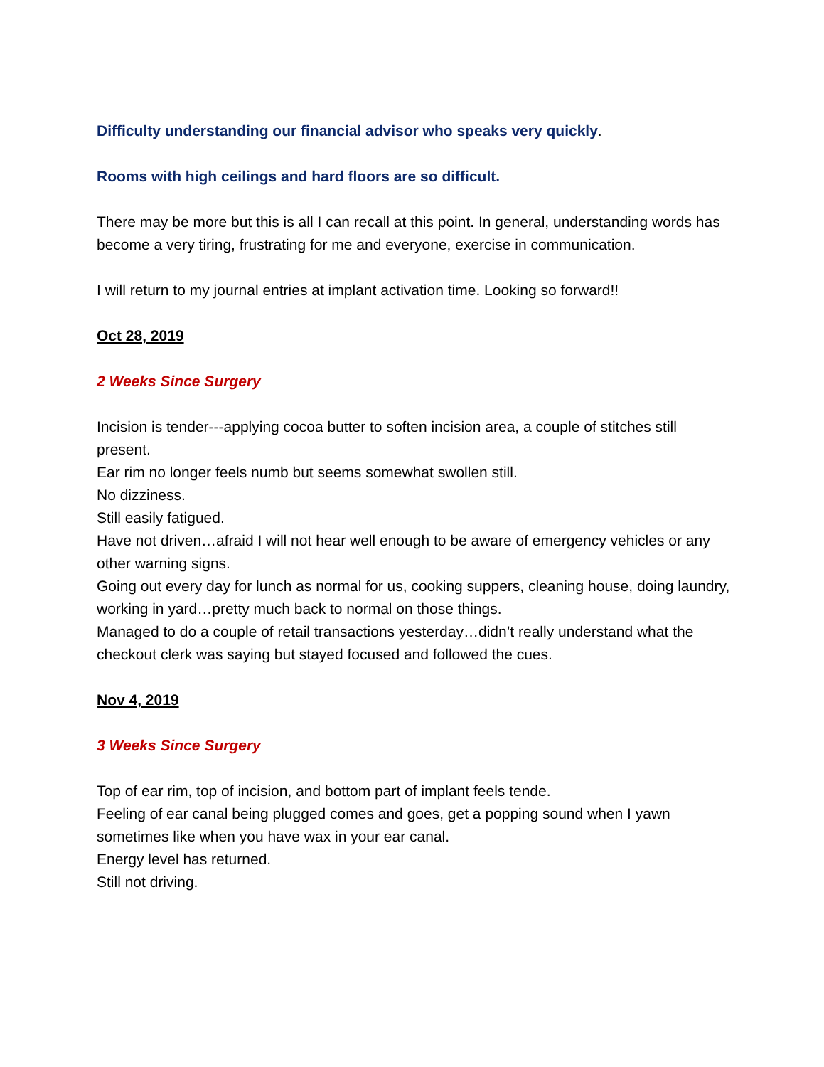Difficulty understanding our financial advisor who speaks very quickly.
Rooms with high ceilings and hard floors are so difficult.
There may be more but this is all I can recall at this point. In general, understanding words has become a very tiring, frustrating for me and everyone, exercise in communication.
I will return to my journal entries at implant activation time. Looking so forward!!
Oct 28, 2019
2 Weeks Since Surgery
Incision is tender---applying cocoa butter to soften incision area, a couple of stitches still present.
Ear rim no longer feels numb but seems somewhat swollen still.
No dizziness.
Still easily fatigued.
Have not driven…afraid I will not hear well enough to be aware of emergency vehicles or any other warning signs.
Going out every day for lunch as normal for us, cooking suppers, cleaning house, doing laundry, working in yard…pretty much back to normal on those things.
Managed to do a couple of retail transactions yesterday…didn’t really understand what the checkout clerk was saying but stayed focused and followed the cues.
Nov 4, 2019
3 Weeks Since Surgery
Top of ear rim, top of incision, and bottom part of implant feels tende.
Feeling of ear canal being plugged comes and goes, get a popping sound when I yawn sometimes like when you have wax in your ear canal.
Energy level has returned.
Still not driving.